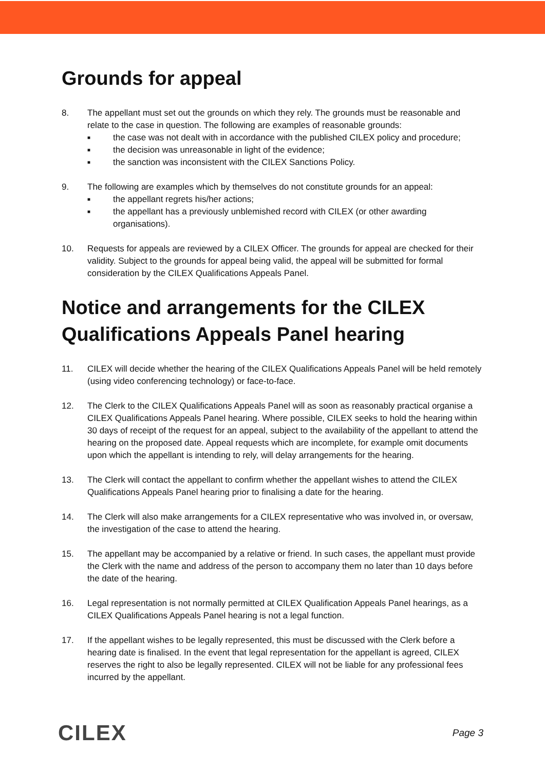Grounds for appeal
8. The appellant must set out the grounds on which they rely. The grounds must be reasonable and relate to the case in question. The following are examples of reasonable grounds:
■ the case was not dealt with in accordance with the published CILEX policy and procedure;
■ the decision was unreasonable in light of the evidence;
■ the sanction was inconsistent with the CILEX Sanctions Policy.
9. The following are examples which by themselves do not constitute grounds for an appeal:
■ the appellant regrets his/her actions;
■ the appellant has a previously unblemished record with CILEX (or other awarding organisations).
10. Requests for appeals are reviewed by a CILEX Officer. The grounds for appeal are checked for their validity. Subject to the grounds for appeal being valid, the appeal will be submitted for formal consideration by the CILEX Qualifications Appeals Panel.
Notice and arrangements for the CILEX Qualifications Appeals Panel hearing
11. CILEX will decide whether the hearing of the CILEX Qualifications Appeals Panel will be held remotely (using video conferencing technology) or face-to-face.
12. The Clerk to the CILEX Qualifications Appeals Panel will as soon as reasonably practical organise a CILEX Qualifications Appeals Panel hearing. Where possible, CILEX seeks to hold the hearing within 30 days of receipt of the request for an appeal, subject to the availability of the appellant to attend the hearing on the proposed date. Appeal requests which are incomplete, for example omit documents upon which the appellant is intending to rely, will delay arrangements for the hearing.
13. The Clerk will contact the appellant to confirm whether the appellant wishes to attend the CILEX Qualifications Appeals Panel hearing prior to finalising a date for the hearing.
14. The Clerk will also make arrangements for a CILEX representative who was involved in, or oversaw, the investigation of the case to attend the hearing.
15. The appellant may be accompanied by a relative or friend. In such cases, the appellant must provide the Clerk with the name and address of the person to accompany them no later than 10 days before the date of the hearing.
16. Legal representation is not normally permitted at CILEX Qualification Appeals Panel hearings, as a CILEX Qualifications Appeals Panel hearing is not a legal function.
17. If the appellant wishes to be legally represented, this must be discussed with the Clerk before a hearing date is finalised. In the event that legal representation for the appellant is agreed, CILEX reserves the right to also be legally represented. CILEX will not be liable for any professional fees incurred by the appellant.
CILEX
Page 3